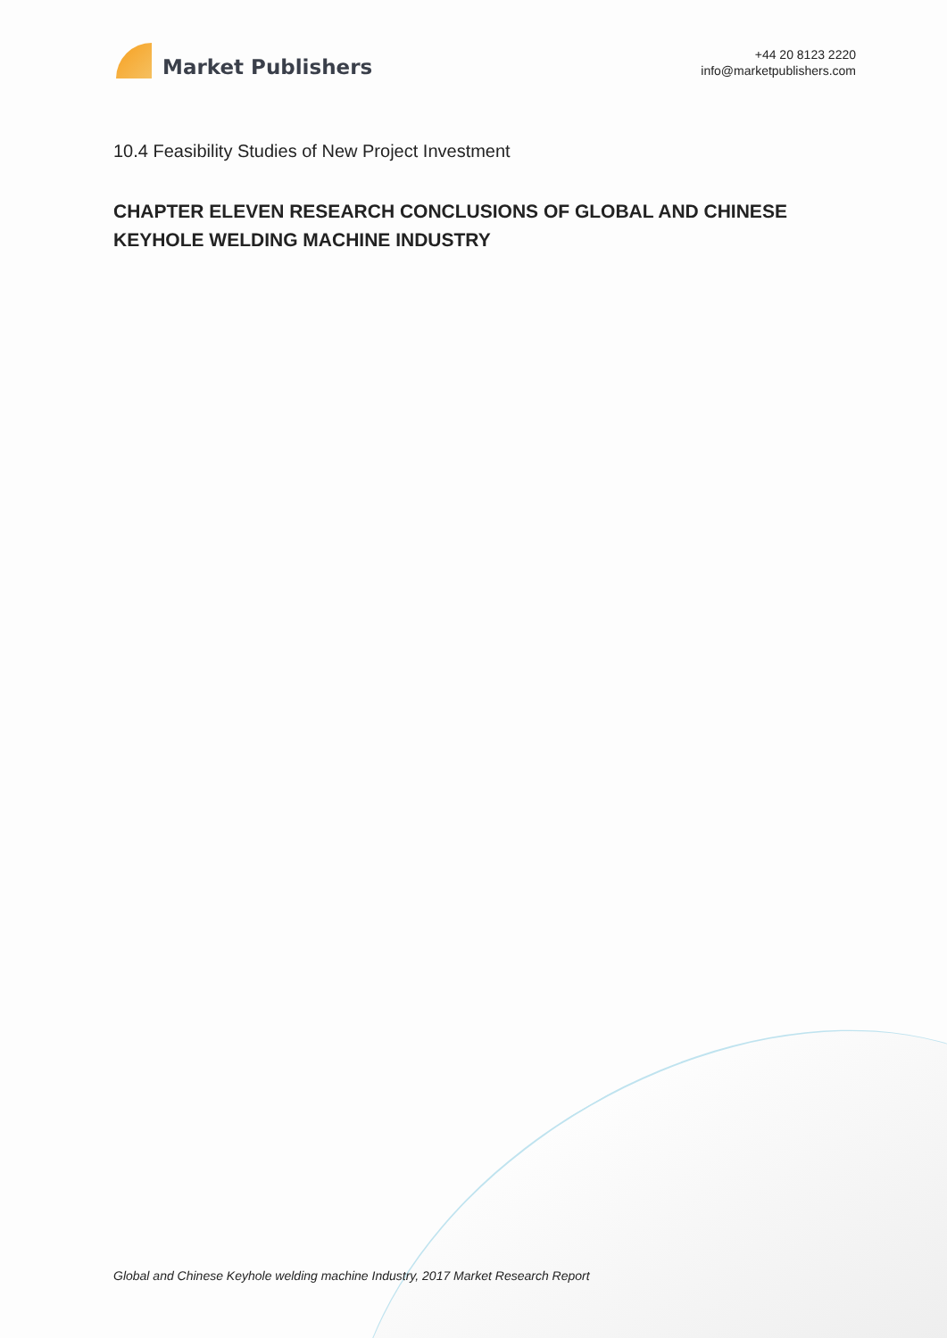Market Publishers
+44 20 8123 2220
info@marketpublishers.com
10.4 Feasibility Studies of New Project Investment
CHAPTER ELEVEN RESEARCH CONCLUSIONS OF GLOBAL AND CHINESE KEYHOLE WELDING MACHINE INDUSTRY
Global and Chinese Keyhole welding machine Industry, 2017 Market Research Report